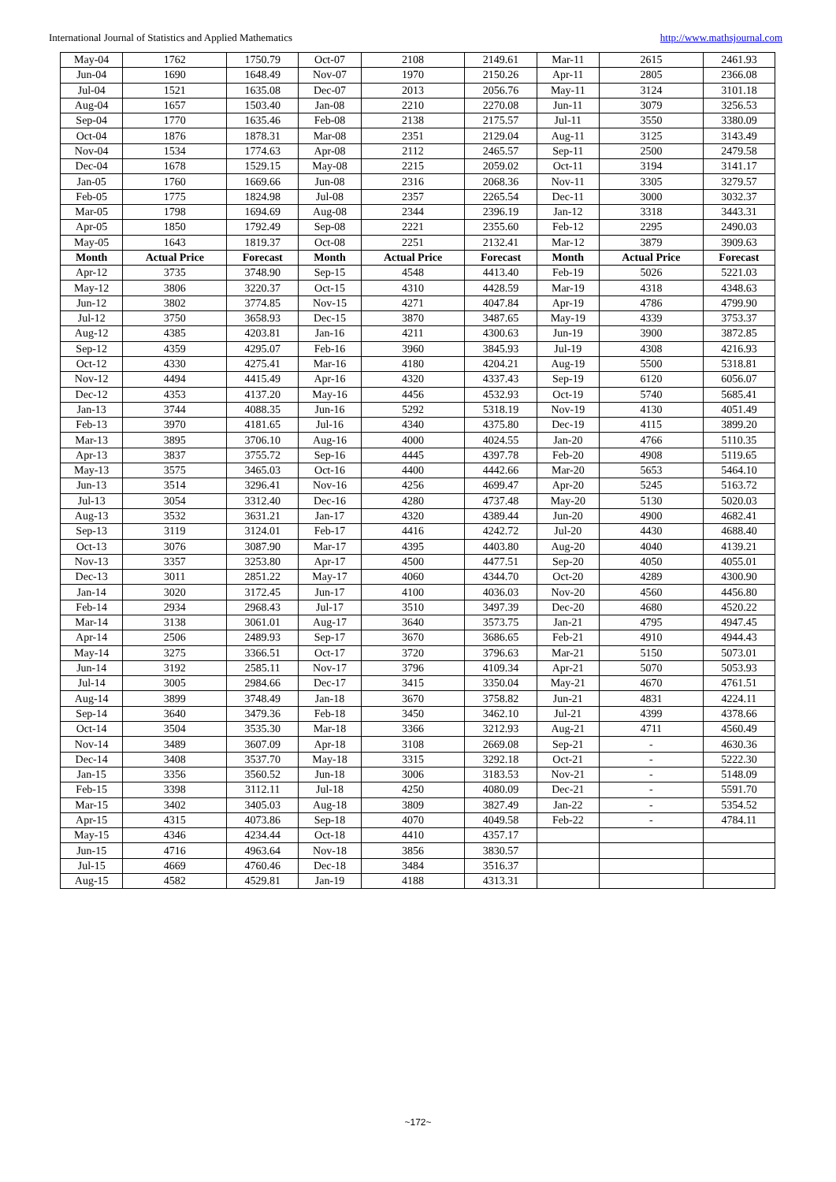International Journal of Statistics and Applied Mathematics http://www.mathsjournal.com
| May-04 | 1762 | 1750.79 | Oct-07 | 2108 | 2149.61 | Mar-11 | 2615 | 2461.93 |
| Jun-04 | 1690 | 1648.49 | Nov-07 | 1970 | 2150.26 | Apr-11 | 2805 | 2366.08 |
| Jul-04 | 1521 | 1635.08 | Dec-07 | 2013 | 2056.76 | May-11 | 3124 | 3101.18 |
| Aug-04 | 1657 | 1503.40 | Jan-08 | 2210 | 2270.08 | Jun-11 | 3079 | 3256.53 |
| Sep-04 | 1770 | 1635.46 | Feb-08 | 2138 | 2175.57 | Jul-11 | 3550 | 3380.09 |
| Oct-04 | 1876 | 1878.31 | Mar-08 | 2351 | 2129.04 | Aug-11 | 3125 | 3143.49 |
| Nov-04 | 1534 | 1774.63 | Apr-08 | 2112 | 2465.57 | Sep-11 | 2500 | 2479.58 |
| Dec-04 | 1678 | 1529.15 | May-08 | 2215 | 2059.02 | Oct-11 | 3194 | 3141.17 |
| Jan-05 | 1760 | 1669.66 | Jun-08 | 2316 | 2068.36 | Nov-11 | 3305 | 3279.57 |
| Feb-05 | 1775 | 1824.98 | Jul-08 | 2357 | 2265.54 | Dec-11 | 3000 | 3032.37 |
| Mar-05 | 1798 | 1694.69 | Aug-08 | 2344 | 2396.19 | Jan-12 | 3318 | 3443.31 |
| Apr-05 | 1850 | 1792.49 | Sep-08 | 2221 | 2355.60 | Feb-12 | 2295 | 2490.03 |
| May-05 | 1643 | 1819.37 | Oct-08 | 2251 | 2132.41 | Mar-12 | 3879 | 3909.63 |
| Month | Actual Price | Forecast | Month | Actual Price | Forecast | Month | Actual Price | Forecast |
| Apr-12 | 3735 | 3748.90 | Sep-15 | 4548 | 4413.40 | Feb-19 | 5026 | 5221.03 |
| May-12 | 3806 | 3220.37 | Oct-15 | 4310 | 4428.59 | Mar-19 | 4318 | 4348.63 |
| Jun-12 | 3802 | 3774.85 | Nov-15 | 4271 | 4047.84 | Apr-19 | 4786 | 4799.90 |
| Jul-12 | 3750 | 3658.93 | Dec-15 | 3870 | 3487.65 | May-19 | 4339 | 3753.37 |
| Aug-12 | 4385 | 4203.81 | Jan-16 | 4211 | 4300.63 | Jun-19 | 3900 | 3872.85 |
| Sep-12 | 4359 | 4295.07 | Feb-16 | 3960 | 3845.93 | Jul-19 | 4308 | 4216.93 |
| Oct-12 | 4330 | 4275.41 | Mar-16 | 4180 | 4204.21 | Aug-19 | 5500 | 5318.81 |
| Nov-12 | 4494 | 4415.49 | Apr-16 | 4320 | 4337.43 | Sep-19 | 6120 | 6056.07 |
| Dec-12 | 4353 | 4137.20 | May-16 | 4456 | 4532.93 | Oct-19 | 5740 | 5685.41 |
| Jan-13 | 3744 | 4088.35 | Jun-16 | 5292 | 5318.19 | Nov-19 | 4130 | 4051.49 |
| Feb-13 | 3970 | 4181.65 | Jul-16 | 4340 | 4375.80 | Dec-19 | 4115 | 3899.20 |
| Mar-13 | 3895 | 3706.10 | Aug-16 | 4000 | 4024.55 | Jan-20 | 4766 | 5110.35 |
| Apr-13 | 3837 | 3755.72 | Sep-16 | 4445 | 4397.78 | Feb-20 | 4908 | 5119.65 |
| May-13 | 3575 | 3465.03 | Oct-16 | 4400 | 4442.66 | Mar-20 | 5653 | 5464.10 |
| Jun-13 | 3514 | 3296.41 | Nov-16 | 4256 | 4699.47 | Apr-20 | 5245 | 5163.72 |
| Jul-13 | 3054 | 3312.40 | Dec-16 | 4280 | 4737.48 | May-20 | 5130 | 5020.03 |
| Aug-13 | 3532 | 3631.21 | Jan-17 | 4320 | 4389.44 | Jun-20 | 4900 | 4682.41 |
| Sep-13 | 3119 | 3124.01 | Feb-17 | 4416 | 4242.72 | Jul-20 | 4430 | 4688.40 |
| Oct-13 | 3076 | 3087.90 | Mar-17 | 4395 | 4403.80 | Aug-20 | 4040 | 4139.21 |
| Nov-13 | 3357 | 3253.80 | Apr-17 | 4500 | 4477.51 | Sep-20 | 4050 | 4055.01 |
| Dec-13 | 3011 | 2851.22 | May-17 | 4060 | 4344.70 | Oct-20 | 4289 | 4300.90 |
| Jan-14 | 3020 | 3172.45 | Jun-17 | 4100 | 4036.03 | Nov-20 | 4560 | 4456.80 |
| Feb-14 | 2934 | 2968.43 | Jul-17 | 3510 | 3497.39 | Dec-20 | 4680 | 4520.22 |
| Mar-14 | 3138 | 3061.01 | Aug-17 | 3640 | 3573.75 | Jan-21 | 4795 | 4947.45 |
| Apr-14 | 2506 | 2489.93 | Sep-17 | 3670 | 3686.65 | Feb-21 | 4910 | 4944.43 |
| May-14 | 3275 | 3366.51 | Oct-17 | 3720 | 3796.63 | Mar-21 | 5150 | 5073.01 |
| Jun-14 | 3192 | 2585.11 | Nov-17 | 3796 | 4109.34 | Apr-21 | 5070 | 5053.93 |
| Jul-14 | 3005 | 2984.66 | Dec-17 | 3415 | 3350.04 | May-21 | 4670 | 4761.51 |
| Aug-14 | 3899 | 3748.49 | Jan-18 | 3670 | 3758.82 | Jun-21 | 4831 | 4224.11 |
| Sep-14 | 3640 | 3479.36 | Feb-18 | 3450 | 3462.10 | Jul-21 | 4399 | 4378.66 |
| Oct-14 | 3504 | 3535.30 | Mar-18 | 3366 | 3212.93 | Aug-21 | 4711 | 4560.49 |
| Nov-14 | 3489 | 3607.09 | Apr-18 | 3108 | 2669.08 | Sep-21 | - | 4630.36 |
| Dec-14 | 3408 | 3537.70 | May-18 | 3315 | 3292.18 | Oct-21 | - | 5222.30 |
| Jan-15 | 3356 | 3560.52 | Jun-18 | 3006 | 3183.53 | Nov-21 | - | 5148.09 |
| Feb-15 | 3398 | 3112.11 | Jul-18 | 4250 | 4080.09 | Dec-21 | - | 5591.70 |
| Mar-15 | 3402 | 3405.03 | Aug-18 | 3809 | 3827.49 | Jan-22 | - | 5354.52 |
| Apr-15 | 4315 | 4073.86 | Sep-18 | 4070 | 4049.58 | Feb-22 | - | 4784.11 |
| May-15 | 4346 | 4234.44 | Oct-18 | 4410 | 4357.17 | | | |
| Jun-15 | 4716 | 4963.64 | Nov-18 | 3856 | 3830.57 | | | |
| Jul-15 | 4669 | 4760.46 | Dec-18 | 3484 | 3516.37 | | | |
| Aug-15 | 4582 | 4529.81 | Jan-19 | 4188 | 4313.31 | | | |
~172~